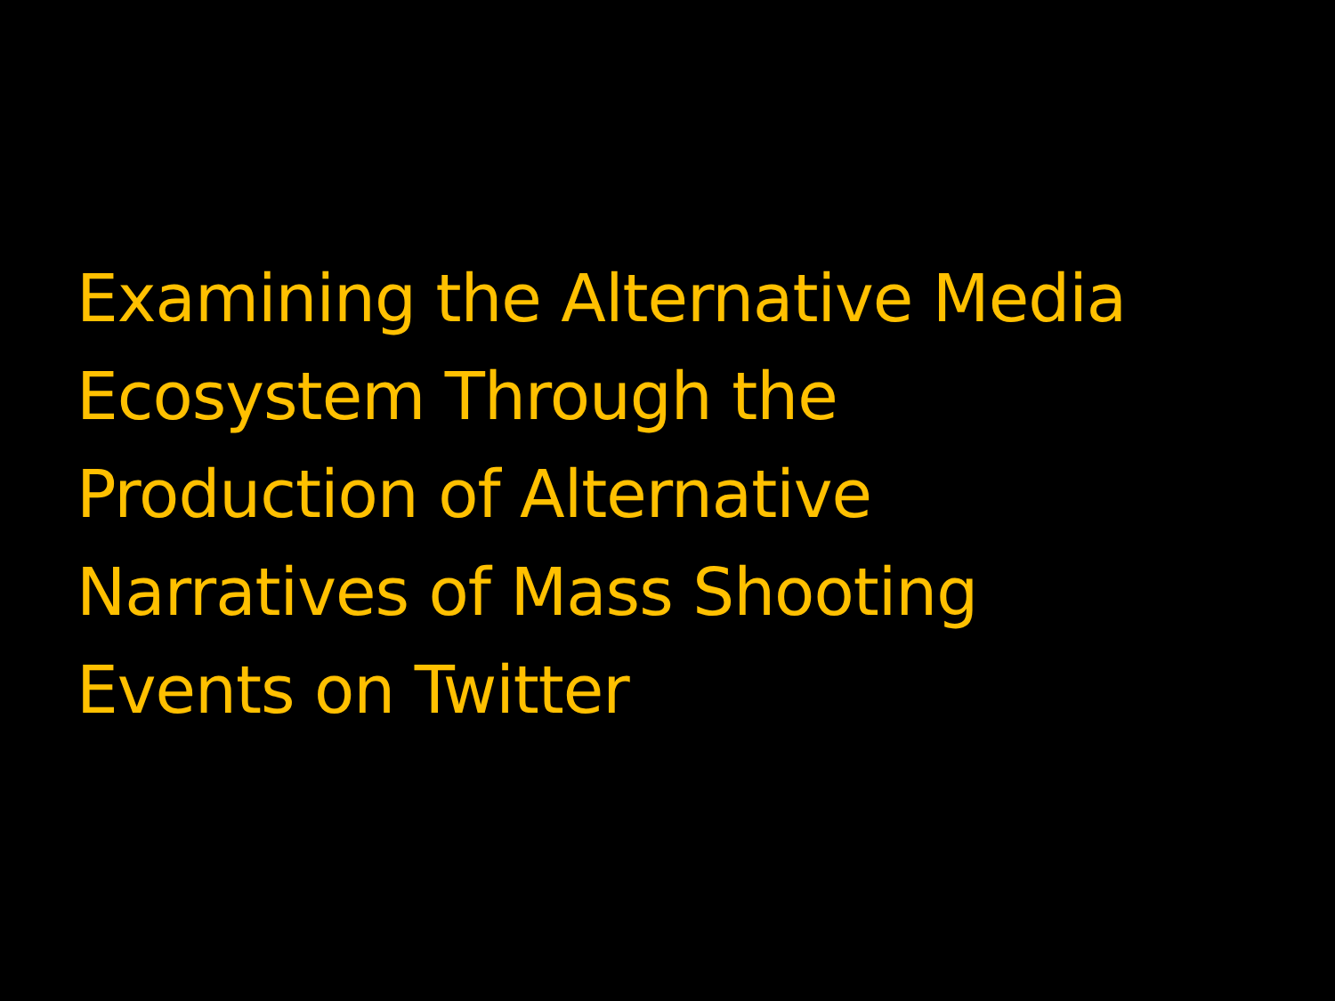Examining the Alternative Media
Ecosystem Through the
Production of Alternative
Narratives of Mass Shooting
Events on Twitter